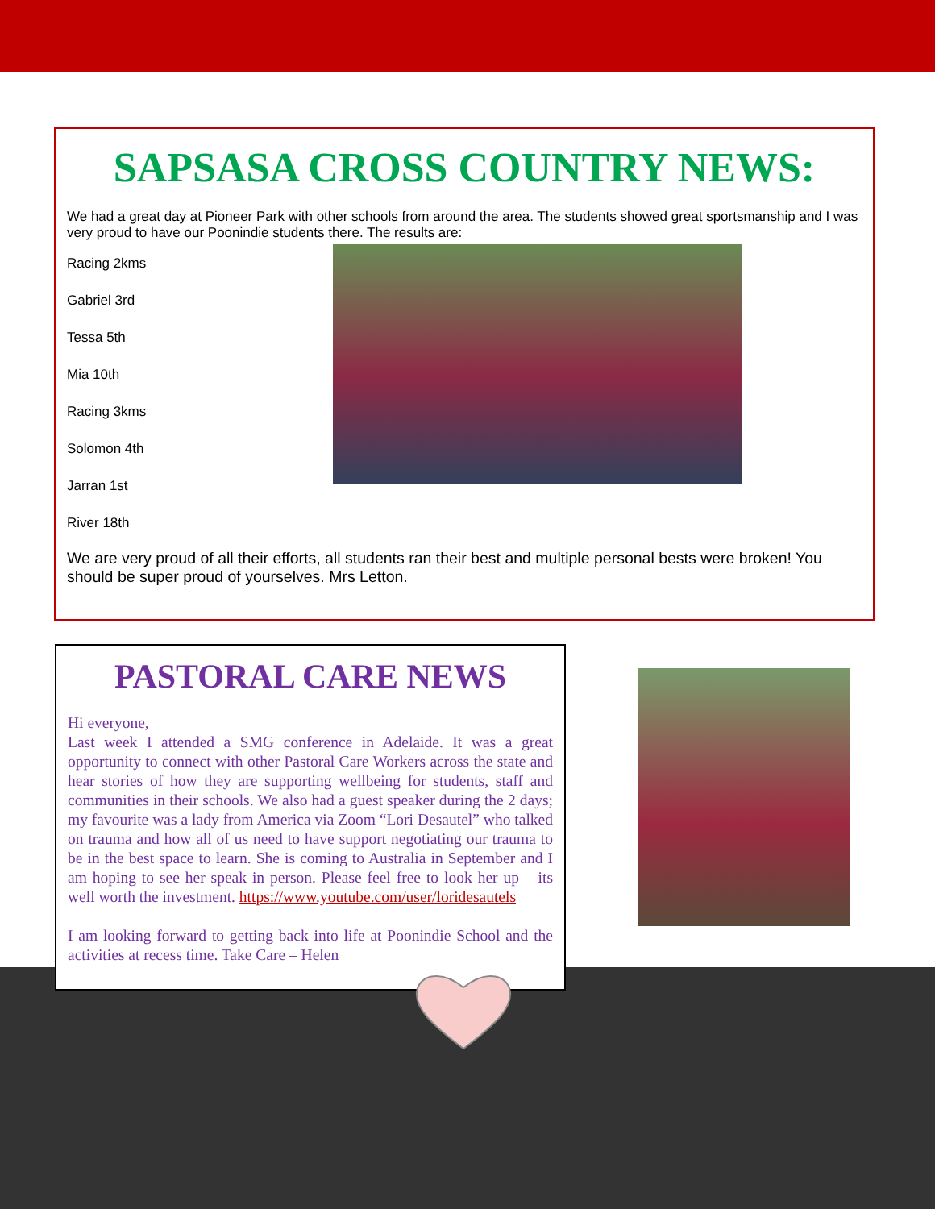SAPSASA CROSS COUNTRY NEWS:
We had a great day at Pioneer Park with other schools from around the area. The students showed great sportsmanship and I was very proud to have our Poonindie students there. The results are:
Racing 2kms
Gabriel 3rd
Tessa 5th
Mia 10th
Racing 3kms
Solomon 4th
Jarran 1st
River 18th
We are very proud of all their efforts, all students ran their best and multiple personal bests were broken! You should be super proud of yourselves. Mrs Letton.
PASTORAL CARE NEWS
Hi everyone,
Last week I attended a SMG conference in Adelaide. It was a great opportunity to connect with other Pastoral Care Workers across the state and hear stories of how they are supporting wellbeing for students, staff and communities in their schools. We also had a guest speaker during the 2 days; my favourite was a lady from America via Zoom “Lori Desautel” who talked on trauma and how all of us need to have support negotiating our trauma to be in the best space to learn. She is coming to Australia in September and I am hoping to see her speak in person. Please feel free to look her up – its well worth the investment. https://www.youtube.com/user/loridesautels
I am looking forward to getting back into life at Poonindie School and the activities at recess time. Take Care – Helen